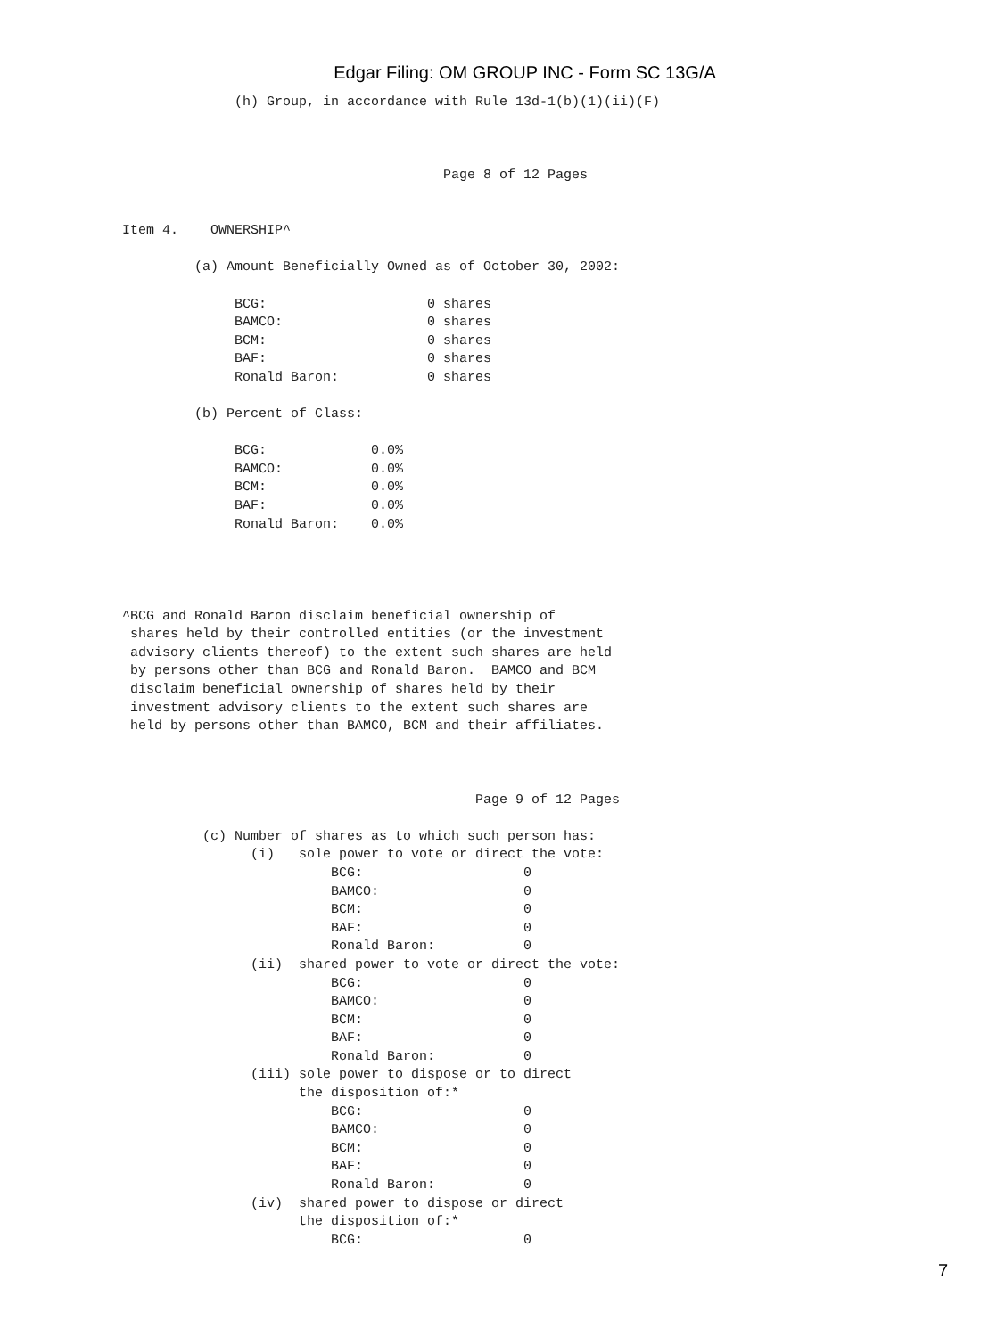Edgar Filing: OM GROUP INC - Form SC 13G/A
              (h) Group, in accordance with Rule 13d-1(b)(1)(ii)(F)



                                        Page 8 of 12 Pages


Item 4.    OWNERSHIP^

         (a) Amount Beneficially Owned as of October 30, 2002:

              BCG:                    0 shares
              BAMCO:                  0 shares
              BCM:                    0 shares
              BAF:                    0 shares
              Ronald Baron:           0 shares

         (b) Percent of Class:

              BCG:             0.0%
              BAMCO:           0.0%
              BCM:             0.0%
              BAF:             0.0%
              Ronald Baron:    0.0%




^BCG and Ronald Baron disclaim beneficial ownership of
 shares held by their controlled entities (or the investment
 advisory clients thereof) to the extent such shares are held
 by persons other than BCG and Ronald Baron.  BAMCO and BCM
 disclaim beneficial ownership of shares held by their
 investment advisory clients to the extent such shares are
 held by persons other than BAMCO, BCM and their affiliates.



                                            Page 9 of 12 Pages

          (c) Number of shares as to which such person has:
                (i)   sole power to vote or direct the vote:
                          BCG:                    0
                          BAMCO:                  0
                          BCM:                    0
                          BAF:                    0
                          Ronald Baron:           0
                (ii)  shared power to vote or direct the vote:
                          BCG:                    0
                          BAMCO:                  0
                          BCM:                    0
                          BAF:                    0
                          Ronald Baron:           0
                (iii) sole power to dispose or to direct
                      the disposition of:*
                          BCG:                    0
                          BAMCO:                  0
                          BCM:                    0
                          BAF:                    0
                          Ronald Baron:           0
                (iv)  shared power to dispose or direct
                      the disposition of:*
                          BCG:                    0
7